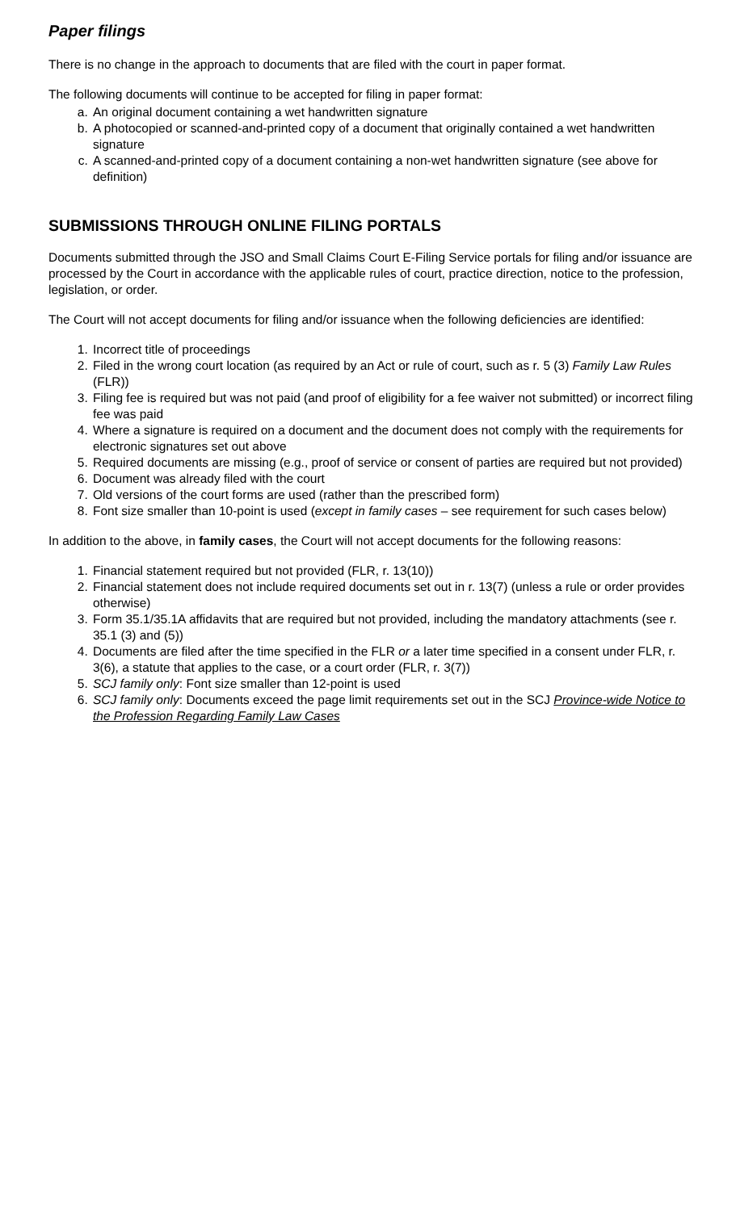Paper filings
There is no change in the approach to documents that are filed with the court in paper format.
The following documents will continue to be accepted for filing in paper format:
a. An original document containing a wet handwritten signature
b. A photocopied or scanned-and-printed copy of a document that originally contained a wet handwritten signature
c. A scanned-and-printed copy of a document containing a non-wet handwritten signature (see above for definition)
SUBMISSIONS THROUGH ONLINE FILING PORTALS
Documents submitted through the JSO and Small Claims Court E-Filing Service portals for filing and/or issuance are processed by the Court in accordance with the applicable rules of court, practice direction, notice to the profession, legislation, or order.
The Court will not accept documents for filing and/or issuance when the following deficiencies are identified:
1. Incorrect title of proceedings
2. Filed in the wrong court location (as required by an Act or rule of court, such as r. 5 (3) Family Law Rules (FLR))
3. Filing fee is required but was not paid (and proof of eligibility for a fee waiver not submitted) or incorrect filing fee was paid
4. Where a signature is required on a document and the document does not comply with the requirements for electronic signatures set out above
5. Required documents are missing (e.g., proof of service or consent of parties are required but not provided)
6. Document was already filed with the court
7. Old versions of the court forms are used (rather than the prescribed form)
8. Font size smaller than 10-point is used (except in family cases – see requirement for such cases below)
In addition to the above, in family cases, the Court will not accept documents for the following reasons:
1. Financial statement required but not provided (FLR, r. 13(10))
2. Financial statement does not include required documents set out in r. 13(7) (unless a rule or order provides otherwise)
3. Form 35.1/35.1A affidavits that are required but not provided, including the mandatory attachments (see r. 35.1 (3) and (5))
4. Documents are filed after the time specified in the FLR or a later time specified in a consent under FLR, r. 3(6), a statute that applies to the case, or a court order (FLR, r. 3(7))
5. SCJ family only: Font size smaller than 12-point is used
6. SCJ family only: Documents exceed the page limit requirements set out in the SCJ Province-wide Notice to the Profession Regarding Family Law Cases